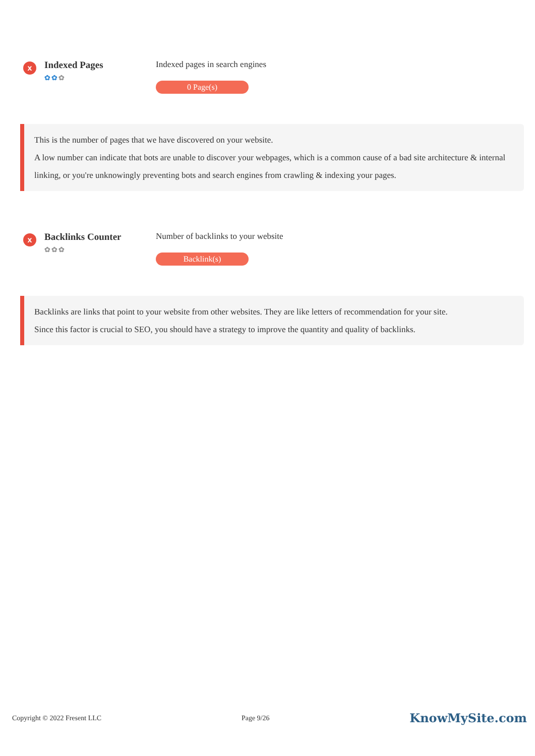x
Indexed Pages
✿✿✿
Indexed pages in search engines
0 Page(s)
This is the number of pages that we have discovered on your website.
A low number can indicate that bots are unable to discover your webpages, which is a common cause of a bad site architecture & internal linking, or you're unknowingly preventing bots and search engines from crawling & indexing your pages.
x
Backlinks Counter
✿✿✿
Number of backlinks to your website
Backlink(s)
Backlinks are links that point to your website from other websites. They are like letters of recommendation for your site.
Since this factor is crucial to SEO, you should have a strategy to improve the quantity and quality of backlinks.
Copyright © 2022 Fresent LLC Page 9/26 KnowMySite.com